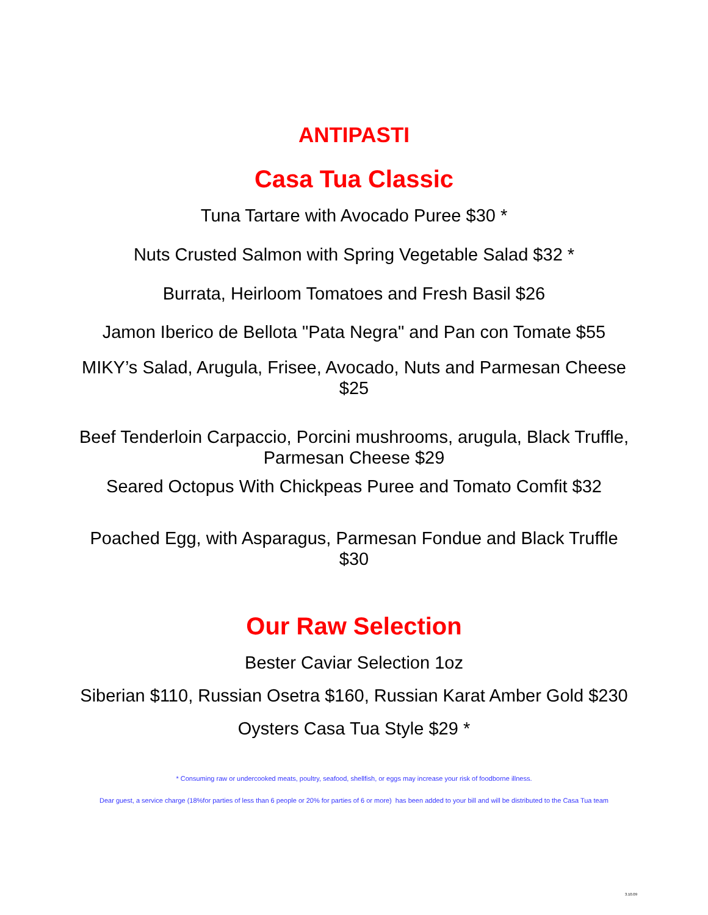ANTIPASTI
Casa Tua Classic
Tuna Tartare with Avocado Puree $30 *
Nuts Crusted Salmon with Spring Vegetable Salad $32 *
Burrata, Heirloom Tomatoes and Fresh Basil $26
Jamon Iberico de Bellota "Pata Negra" and Pan con Tomate $55
MIKY’s Salad, Arugula, Frisee, Avocado, Nuts and Parmesan Cheese
$25
Beef Tenderloin Carpaccio, Porcini mushrooms, arugula, Black Truffle,
Parmesan Cheese $29
Seared Octopus With Chickpeas Puree and Tomato Comfit $32
Poached Egg, with Asparagus, Parmesan Fondue and Black Truffle
$30
Our Raw Selection
Bester Caviar Selection 1oz
Siberian $110, Russian Osetra $160, Russian Karat Amber Gold $230
Oysters Casa Tua Style $29 *
* Consuming raw or undercooked meats, poultry, seafood, shellfish, or eggs may increase your risk of foodborne illness.
Dear guest, a service charge (18%for parties of less than 6 people or 20% for parties of 6 or more) has been added to your bill and will be distributed to the Casa Tua team
3.10.09